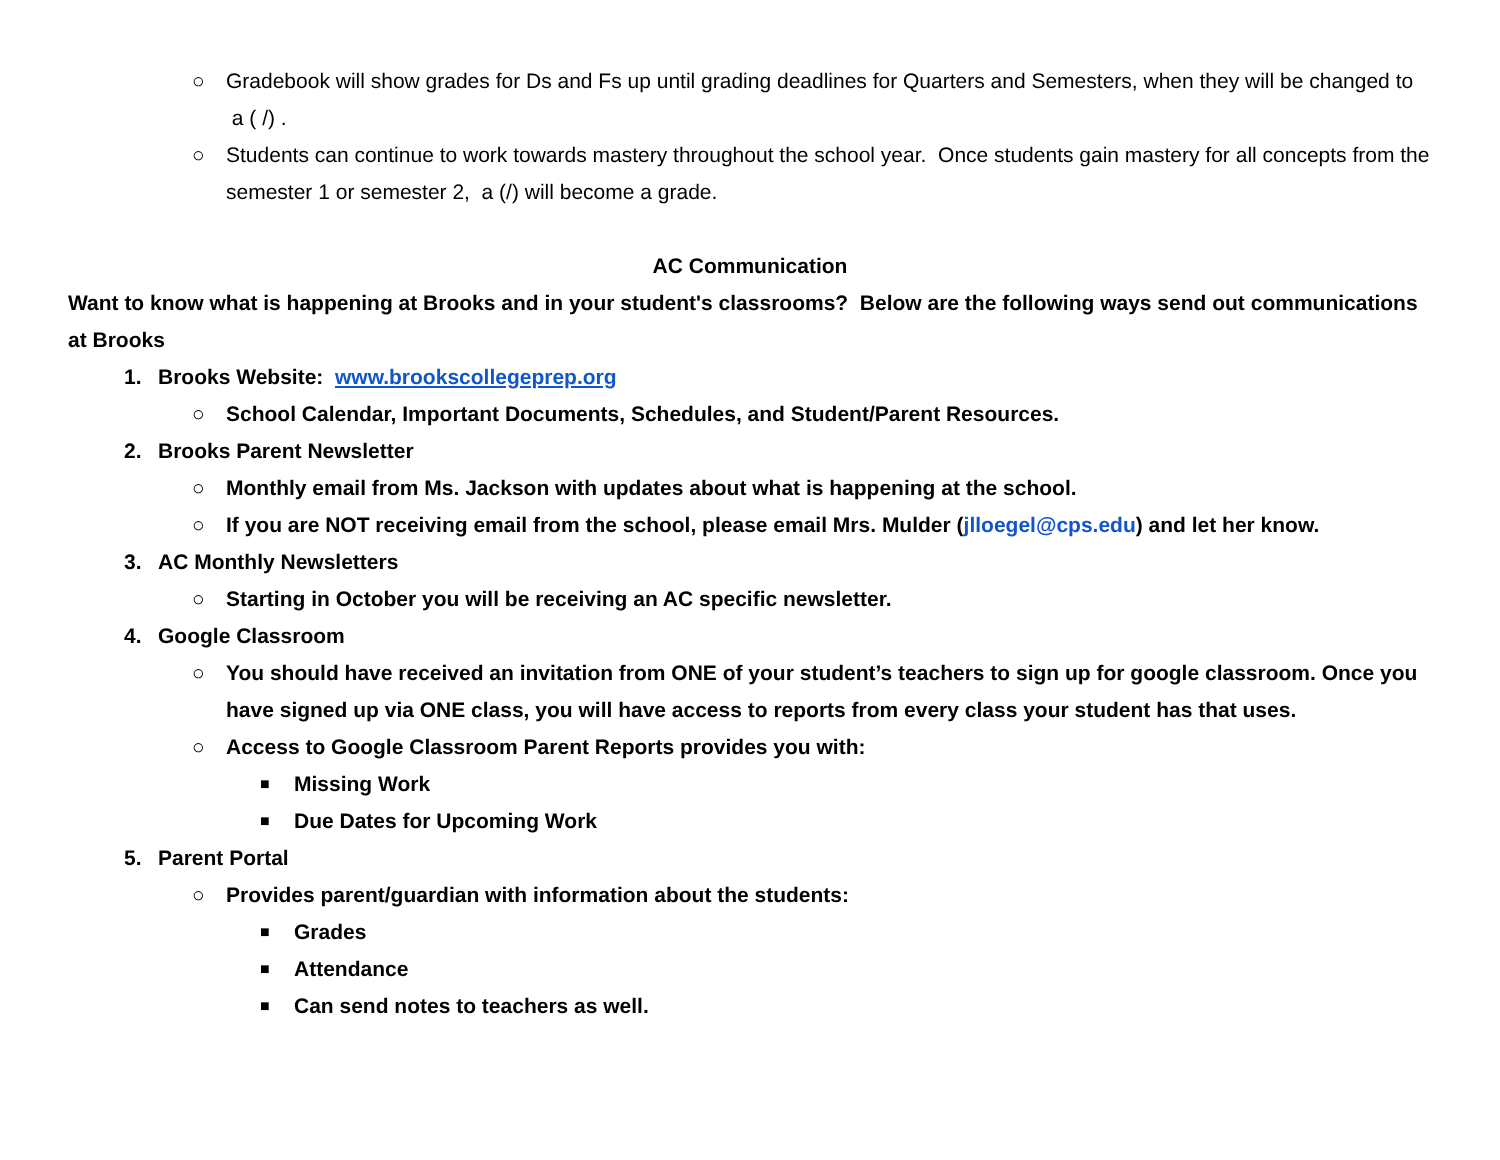○ Gradebook will show grades for Ds and Fs up until grading deadlines for Quarters and Semesters, when they will be changed to a ( /) .
○ Students can continue to work towards mastery throughout the school year. Once students gain mastery for all concepts from the semester 1 or semester 2, a (/) will become a grade.
AC Communication
Want to know what is happening at Brooks and in your student's classrooms? Below are the following ways send out communications at Brooks
1. Brooks Website: www.brookscollegeprep.org
○ School Calendar, Important Documents, Schedules, and Student/Parent Resources.
2. Brooks Parent Newsletter
○ Monthly email from Ms. Jackson with updates about what is happening at the school.
○ If you are NOT receiving email from the school, please email Mrs. Mulder (jlloegel@cps.edu) and let her know.
3. AC Monthly Newsletters
○ Starting in October you will be receiving an AC specific newsletter.
4. Google Classroom
○ You should have received an invitation from ONE of your student’s teachers to sign up for google classroom. Once you have signed up via ONE class, you will have access to reports from every class your student has that uses.
○ Access to Google Classroom Parent Reports provides you with:
■ Missing Work
■ Due Dates for Upcoming Work
5. Parent Portal
○ Provides parent/guardian with information about the students:
■ Grades
■ Attendance
■ Can send notes to teachers as well.